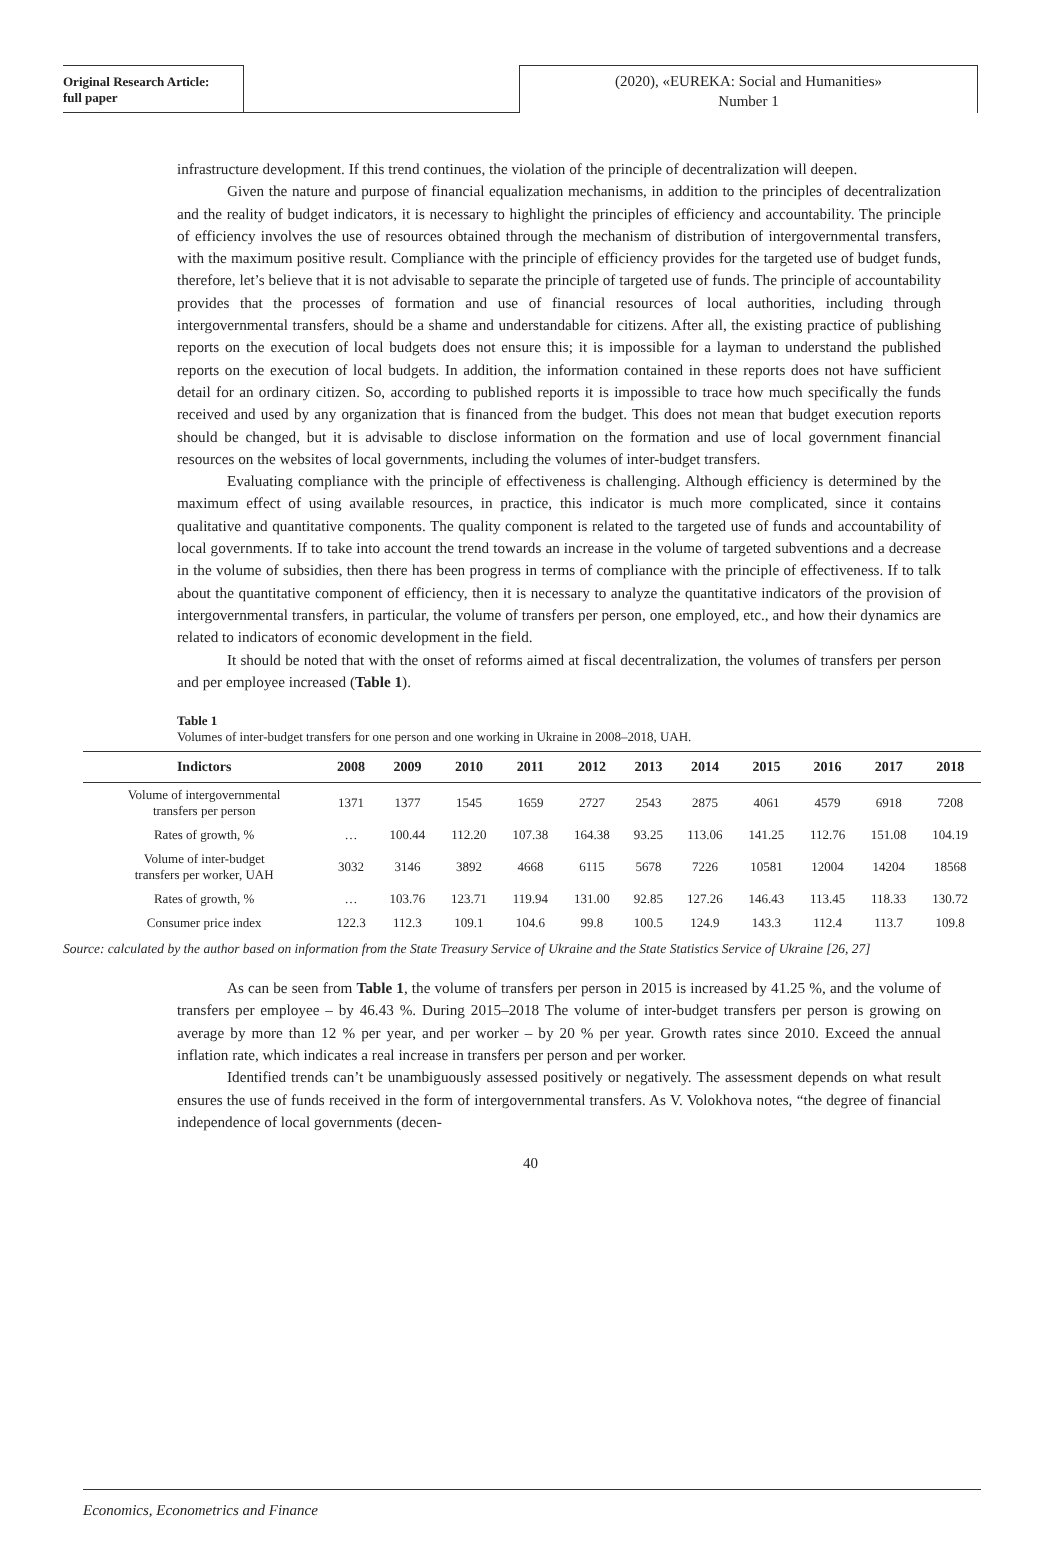Original Research Article:
full paper
(2020), «EUREKA: Social and Humanities»
Number 1
infrastructure development. If this trend continues, the violation of the principle of decentralization will deepen.
Given the nature and purpose of financial equalization mechanisms, in addition to the principles of decentralization and the reality of budget indicators, it is necessary to highlight the principles of efficiency and accountability. The principle of efficiency involves the use of resources obtained through the mechanism of distribution of intergovernmental transfers, with the maximum positive result. Compliance with the principle of efficiency provides for the targeted use of budget funds, therefore, let’s believe that it is not advisable to separate the principle of targeted use of funds. The principle of accountability provides that the processes of formation and use of financial resources of local authorities, including through intergovernmental transfers, should be a shame and understandable for citizens. After all, the existing practice of publishing reports on the execution of local budgets does not ensure this; it is impossible for a layman to understand the published reports on the execution of local budgets. In addition, the information contained in these reports does not have sufficient detail for an ordinary citizen. So, according to published reports it is impossible to trace how much specifically the funds received and used by any organization that is financed from the budget. This does not mean that budget execution reports should be changed, but it is advisable to disclose information on the formation and use of local government financial resources on the websites of local governments, including the volumes of inter-budget transfers.
Evaluating compliance with the principle of effectiveness is challenging. Although efficiency is determined by the maximum effect of using available resources, in practice, this indicator is much more complicated, since it contains qualitative and quantitative components. The quality component is related to the targeted use of funds and accountability of local governments. If to take into account the trend towards an increase in the volume of targeted subventions and a decrease in the volume of subsidies, then there has been progress in terms of compliance with the principle of effectiveness. If to talk about the quantitative component of efficiency, then it is necessary to analyze the quantitative indicators of the provision of intergovernmental transfers, in particular, the volume of transfers per person, one employed, etc., and how their dynamics are related to indicators of economic development in the field.
It should be noted that with the onset of reforms aimed at fiscal decentralization, the volumes of transfers per person and per employee increased (Table 1).
Table 1
Volumes of inter-budget transfers for one person and one working in Ukraine in 2008–2018, UAH.
| Indictors | 2008 | 2009 | 2010 | 2011 | 2012 | 2013 | 2014 | 2015 | 2016 | 2017 | 2018 |
| --- | --- | --- | --- | --- | --- | --- | --- | --- | --- | --- | --- |
| Volume of intergovernmental transfers per person | 1371 | 1377 | 1545 | 1659 | 2727 | 2543 | 2875 | 4061 | 4579 | 6918 | 7208 |
| Rates of growth, % | … | 100.44 | 112.20 | 107.38 | 164.38 | 93.25 | 113.06 | 141.25 | 112.76 | 151.08 | 104.19 |
| Volume of inter-budget transfers per worker, UAH | 3032 | 3146 | 3892 | 4668 | 6115 | 5678 | 7226 | 10581 | 12004 | 14204 | 18568 |
| Rates of growth, % | … | 103.76 | 123.71 | 119.94 | 131.00 | 92.85 | 127.26 | 146.43 | 113.45 | 118.33 | 130.72 |
| Consumer price index | 122.3 | 112.3 | 109.1 | 104.6 | 99.8 | 100.5 | 124.9 | 143.3 | 112.4 | 113.7 | 109.8 |
Source: calculated by the author based on information from the State Treasury Service of Ukraine and the State Statistics Service of Ukraine [26, 27]
As can be seen from Table 1, the volume of transfers per person in 2015 is increased by 41.25 %, and the volume of transfers per employee – by 46.43 %. During 2015–2018 The volume of inter-budget transfers per person is growing on average by more than 12 % per year, and per worker – by 20 % per year. Growth rates since 2010. Exceed the annual inflation rate, which indicates a real increase in transfers per person and per worker.
Identified trends can’t be unambiguously assessed positively or negatively. The assessment depends on what result ensures the use of funds received in the form of intergovernmental transfers. As V. Volokhova notes, “the degree of financial independence of local governments (decen-
40
Economics, Econometrics and Finance